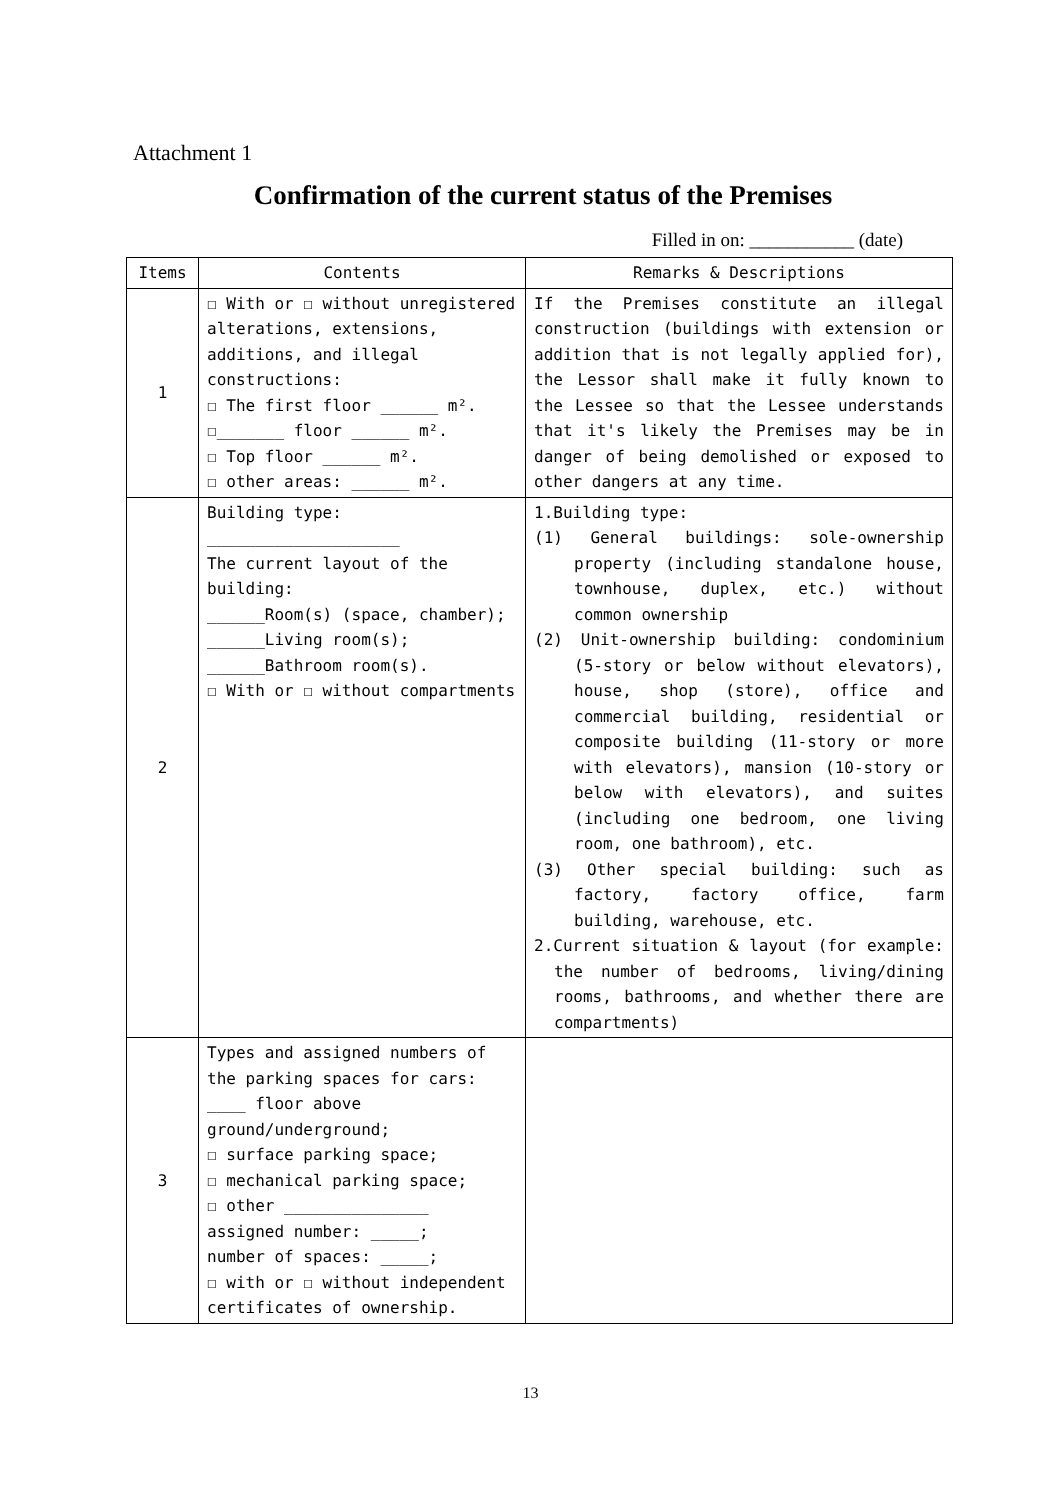Attachment 1
Confirmation of the current status of the Premises
Filled in on: ___________ (date)
| Items | Contents | Remarks & Descriptions |
| --- | --- | --- |
| 1 | ☐ With or ☐ without unregistered alterations, extensions, additions, and illegal constructions: ☐ The first floor ______ m². ☐_______ floor ______ m². ☐ Top floor ______ m². ☐ other areas: ______ m². | If the Premises constitute an illegal construction (buildings with extension or addition that is not legally applied for), the Lessor shall make it fully known to the Lessee so that the Lessee understands that it's likely the Premises may be in danger of being demolished or exposed to other dangers at any time. |
| 2 | Building type: ____________________ The current layout of the building: ______Room(s) (space, chamber); ______Living room(s); ______Bathroom room(s). ☐ With or ☐ without compartments | 1.Building type: (1) General buildings: sole-ownership property (including standalone house, townhouse, duplex, etc.) without common ownership (2) Unit-ownership building: condominium (5-story or below without elevators), house, shop (store), office and commercial building, residential or composite building (11-story or more with elevators), mansion (10-story or below with elevators), and suites (including one bedroom, one living room, one bathroom), etc. (3) Other special building: such as factory, factory office, farm building, warehouse, etc. 2.Current situation & layout (for example: the number of bedrooms, living/dining rooms, bathrooms, and whether there are compartments) |
| 3 | Types and assigned numbers of the parking spaces for cars: ____ floor above ground/underground; ☐ surface parking space; ☐ mechanical parking space; ☐ other _______________ assigned number: _____; number of spaces: _____; ☐ with or ☐ without independent certificates of ownership. | |
13